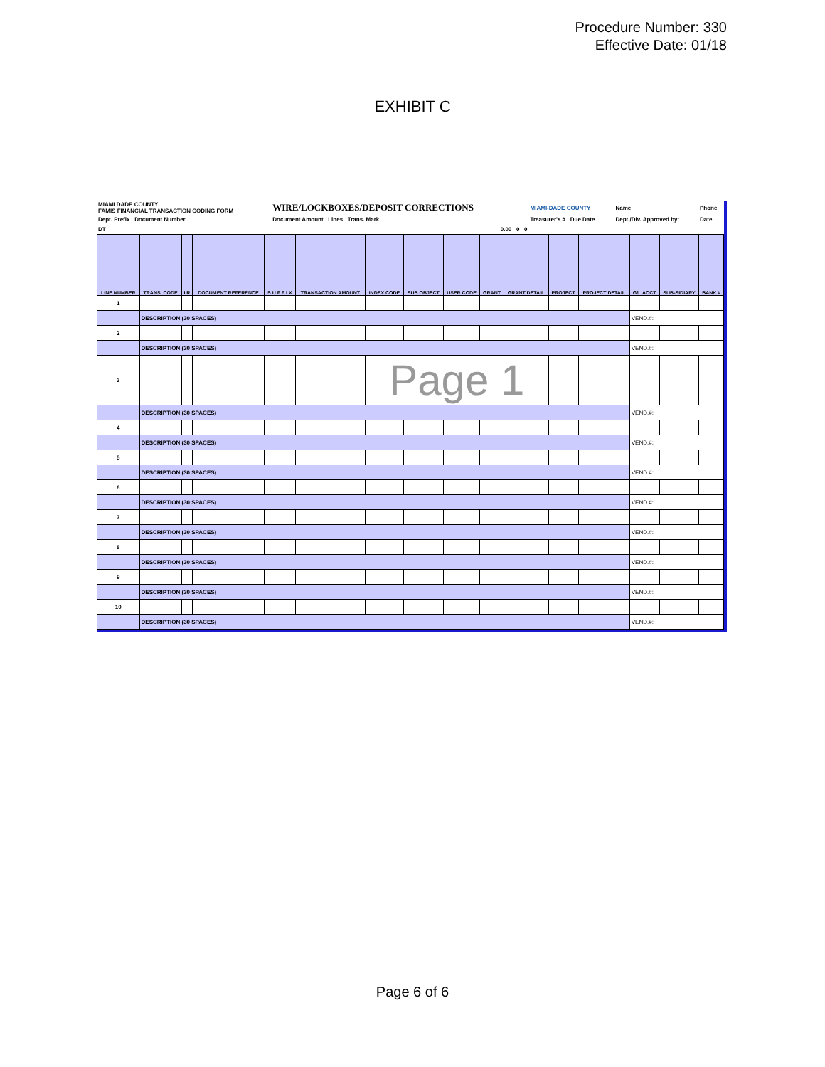Procedure Number: 330
Effective Date: 01/18
EXHIBIT C
| MIAMI DADE COUNTY FAMIS FINANCIAL TRANSACTION CODING FORM | WIRE/LOCKBOXES/DEPOSIT CORRECTIONS | MIAMI-DADE COUNTY | Name | Phone |
| Dept. Prefix Document Number | Document Amount Lines Trans. Mark | Treasurer's # Due Date | Dept./Div. Approved by: | Date |
| DT | 0.00 0 0 | | | |
| LINE NUMBER | TRANS. CODE | I R | DOCUMENT REFERENCE | S U F F I X | TRANSACTION AMOUNT | INDEX CODE | SUB OBJECT | USER CODE | GRANT | GRANT DETAIL | PROJECT | PROJECT DETAIL | G/L ACCT | SUB-SIDIARY | BANK # |
| --- | --- | --- | --- | --- | --- | --- | --- | --- | --- | --- | --- | --- | --- | --- | --- |
| 1 | | | | | | | | | | | | | | | |
| | DESCRIPTION (30 SPACES) | | | | | | | | | | | | VEND.#: | | |
| 2 | | | | | | | | | | | | | | | |
| | DESCRIPTION (30 SPACES) | | | | | | | | | | | | VEND.#: | | |
| 3 | | | | | | Page 1 | | | | | | | | | |
| | DESCRIPTION (30 SPACES) | | | | | | | | | | | | VEND.#: | | |
| 4 | | | | | | | | | | | | | | | |
| | DESCRIPTION (30 SPACES) | | | | | | | | | | | | VEND.#: | | |
| 5 | | | | | | | | | | | | | | | |
| | DESCRIPTION (30 SPACES) | | | | | | | | | | | | VEND.#: | | |
| 6 | | | | | | | | | | | | | | | |
| | DESCRIPTION (30 SPACES) | | | | | | | | | | | | VEND.#: | | |
| 7 | | | | | | | | | | | | | | | |
| | DESCRIPTION (30 SPACES) | | | | | | | | | | | | VEND.#: | | |
| 8 | | | | | | | | | | | | | | | |
| | DESCRIPTION (30 SPACES) | | | | | | | | | | | | VEND.#: | | |
| 9 | | | | | | | | | | | | | | | |
| | DESCRIPTION (30 SPACES) | | | | | | | | | | | | VEND.#: | | |
| 10 | | | | | | | | | | | | | | | |
| | DESCRIPTION (30 SPACES) | | | | | | | | | | | | VEND.#: | | |
Page 6 of 6